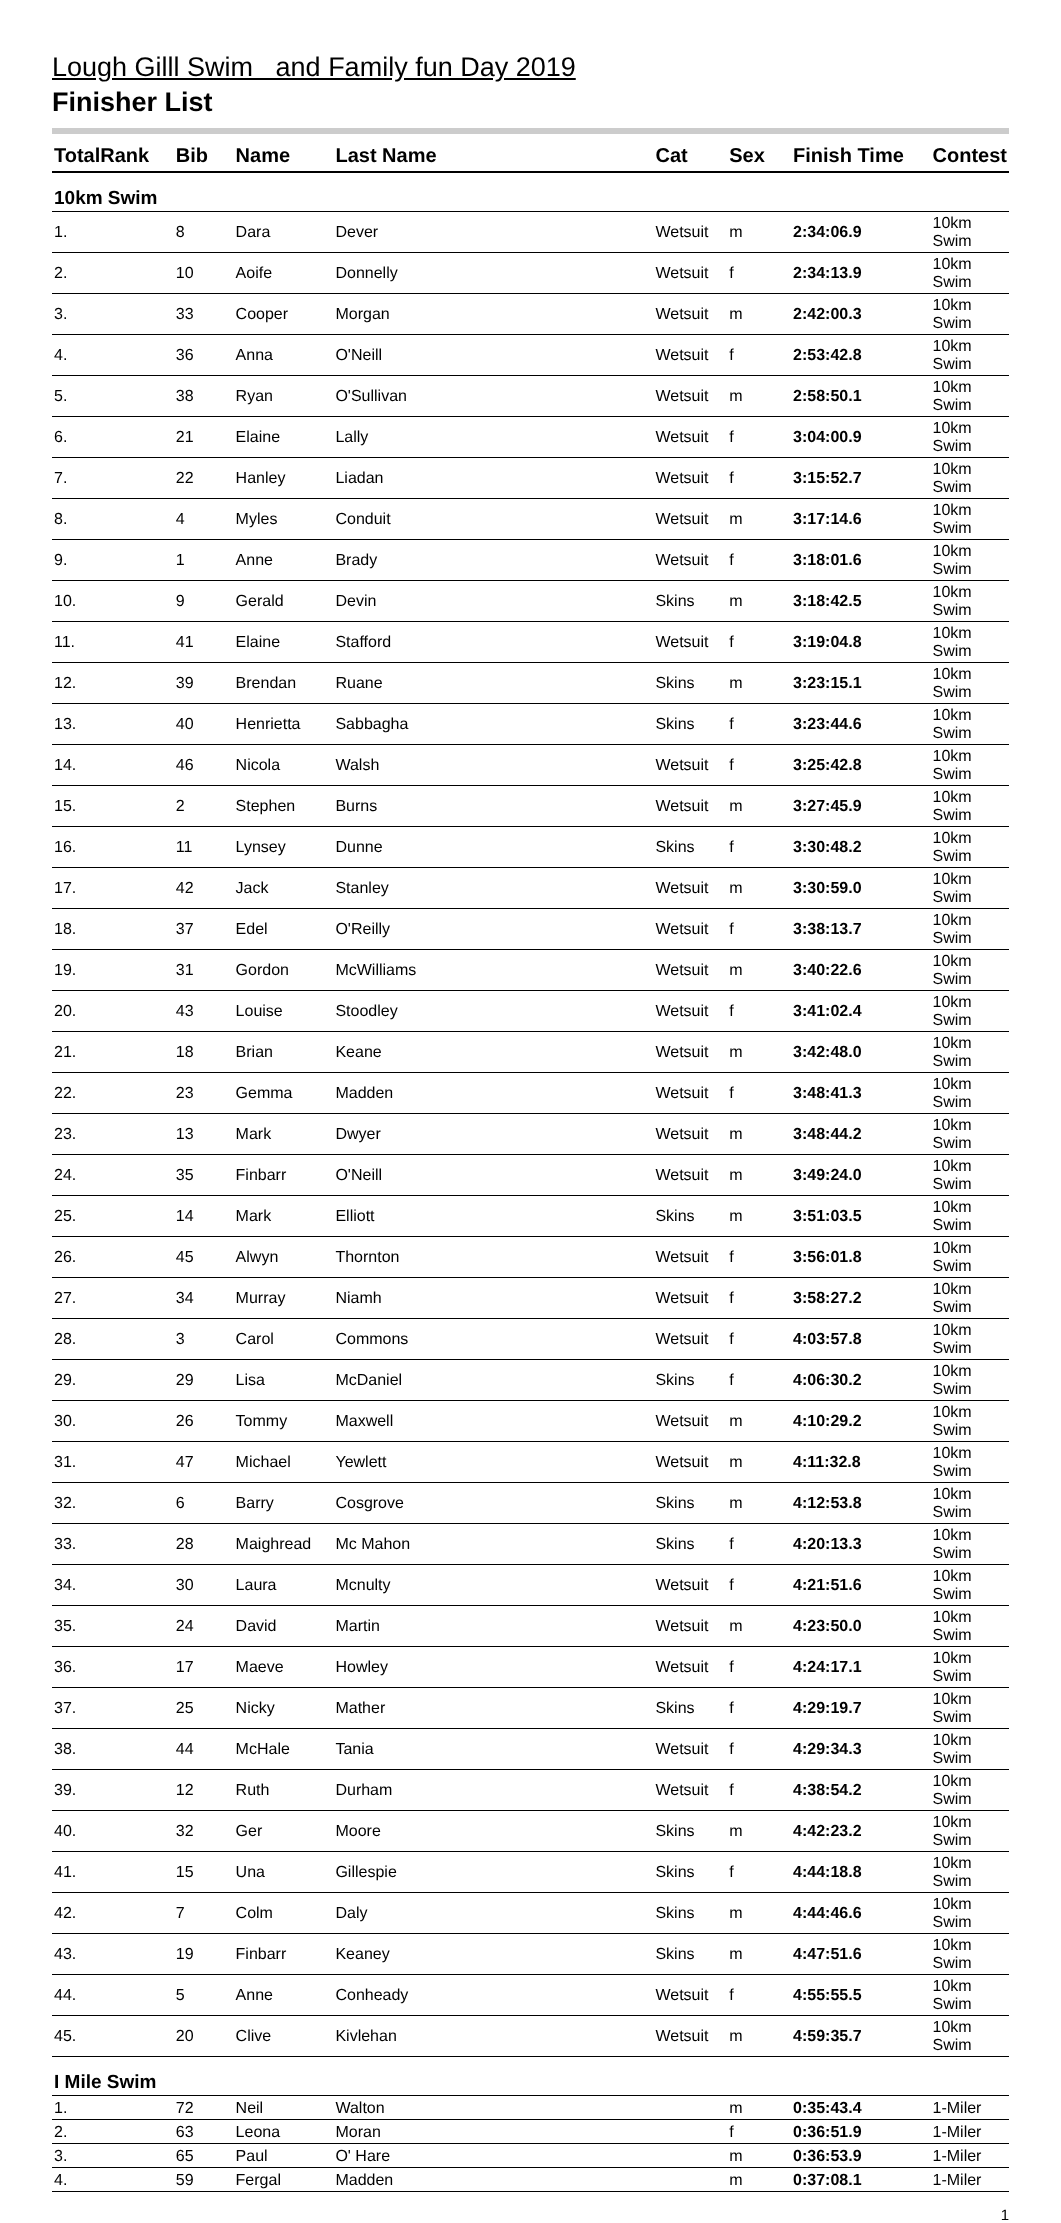Lough Gilll Swim and Family fun Day 2019
Finisher List
| TotalRank | Bib | Name | Last Name | Cat | Sex | Finish Time | Contest |
| --- | --- | --- | --- | --- | --- | --- | --- |
| 10km Swim | | | | | | | |
| 1. | 8 | Dara | Dever | Wetsuit | m | 2:34:06.9 | 10km Swim |
| 2. | 10 | Aoife | Donnelly | Wetsuit | f | 2:34:13.9 | 10km Swim |
| 3. | 33 | Cooper | Morgan | Wetsuit | m | 2:42:00.3 | 10km Swim |
| 4. | 36 | Anna | O'Neill | Wetsuit | f | 2:53:42.8 | 10km Swim |
| 5. | 38 | Ryan | O'Sullivan | Wetsuit | m | 2:58:50.1 | 10km Swim |
| 6. | 21 | Elaine | Lally | Wetsuit | f | 3:04:00.9 | 10km Swim |
| 7. | 22 | Hanley | Liadan | Wetsuit | f | 3:15:52.7 | 10km Swim |
| 8. | 4 | Myles | Conduit | Wetsuit | m | 3:17:14.6 | 10km Swim |
| 9. | 1 | Anne | Brady | Wetsuit | f | 3:18:01.6 | 10km Swim |
| 10. | 9 | Gerald | Devin | Skins | m | 3:18:42.5 | 10km Swim |
| 11. | 41 | Elaine | Stafford | Wetsuit | f | 3:19:04.8 | 10km Swim |
| 12. | 39 | Brendan | Ruane | Skins | m | 3:23:15.1 | 10km Swim |
| 13. | 40 | Henrietta | Sabbagha | Skins | f | 3:23:44.6 | 10km Swim |
| 14. | 46 | Nicola | Walsh | Wetsuit | f | 3:25:42.8 | 10km Swim |
| 15. | 2 | Stephen | Burns | Wetsuit | m | 3:27:45.9 | 10km Swim |
| 16. | 11 | Lynsey | Dunne | Skins | f | 3:30:48.2 | 10km Swim |
| 17. | 42 | Jack | Stanley | Wetsuit | m | 3:30:59.0 | 10km Swim |
| 18. | 37 | Edel | O'Reilly | Wetsuit | f | 3:38:13.7 | 10km Swim |
| 19. | 31 | Gordon | McWilliams | Wetsuit | m | 3:40:22.6 | 10km Swim |
| 20. | 43 | Louise | Stoodley | Wetsuit | f | 3:41:02.4 | 10km Swim |
| 21. | 18 | Brian | Keane | Wetsuit | m | 3:42:48.0 | 10km Swim |
| 22. | 23 | Gemma | Madden | Wetsuit | f | 3:48:41.3 | 10km Swim |
| 23. | 13 | Mark | Dwyer | Wetsuit | m | 3:48:44.2 | 10km Swim |
| 24. | 35 | Finbarr | O'Neill | Wetsuit | m | 3:49:24.0 | 10km Swim |
| 25. | 14 | Mark | Elliott | Skins | m | 3:51:03.5 | 10km Swim |
| 26. | 45 | Alwyn | Thornton | Wetsuit | f | 3:56:01.8 | 10km Swim |
| 27. | 34 | Murray | Niamh | Wetsuit | f | 3:58:27.2 | 10km Swim |
| 28. | 3 | Carol | Commons | Wetsuit | f | 4:03:57.8 | 10km Swim |
| 29. | 29 | Lisa | McDaniel | Skins | f | 4:06:30.2 | 10km Swim |
| 30. | 26 | Tommy | Maxwell | Wetsuit | m | 4:10:29.2 | 10km Swim |
| 31. | 47 | Michael | Yewlett | Wetsuit | m | 4:11:32.8 | 10km Swim |
| 32. | 6 | Barry | Cosgrove | Skins | m | 4:12:53.8 | 10km Swim |
| 33. | 28 | Maighread | Mc Mahon | Skins | f | 4:20:13.3 | 10km Swim |
| 34. | 30 | Laura | Mcnulty | Wetsuit | f | 4:21:51.6 | 10km Swim |
| 35. | 24 | David | Martin | Wetsuit | m | 4:23:50.0 | 10km Swim |
| 36. | 17 | Maeve | Howley | Wetsuit | f | 4:24:17.1 | 10km Swim |
| 37. | 25 | Nicky | Mather | Skins | f | 4:29:19.7 | 10km Swim |
| 38. | 44 | McHale | Tania | Wetsuit | f | 4:29:34.3 | 10km Swim |
| 39. | 12 | Ruth | Durham | Wetsuit | f | 4:38:54.2 | 10km Swim |
| 40. | 32 | Ger | Moore | Skins | m | 4:42:23.2 | 10km Swim |
| 41. | 15 | Una | Gillespie | Skins | f | 4:44:18.8 | 10km Swim |
| 42. | 7 | Colm | Daly | Skins | m | 4:44:46.6 | 10km Swim |
| 43. | 19 | Finbarr | Keaney | Skins | m | 4:47:51.6 | 10km Swim |
| 44. | 5 | Anne | Conheady | Wetsuit | f | 4:55:55.5 | 10km Swim |
| 45. | 20 | Clive | Kivlehan | Wetsuit | m | 4:59:35.7 | 10km Swim |
| I Mile Swim | | | | | | | |
| 1. | 72 | Neil | Walton | | m | 0:35:43.4 | 1-Miler |
| 2. | 63 | Leona | Moran | | f | 0:36:51.9 | 1-Miler |
| 3. | 65 | Paul | O' Hare | | m | 0:36:53.9 | 1-Miler |
| 4. | 59 | Fergal | Madden | | m | 0:37:08.1 | 1-Miler |
1